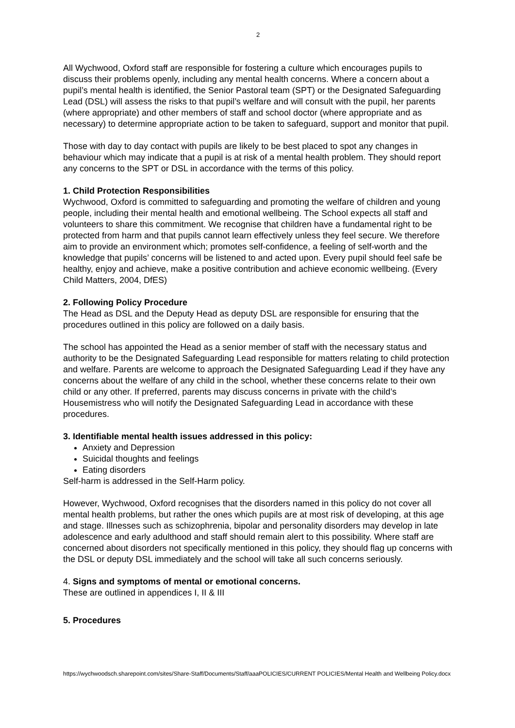2
All Wychwood, Oxford staff are responsible for fostering a culture which encourages pupils to discuss their problems openly, including any mental health concerns. Where a concern about a pupil’s mental health is identified, the Senior Pastoral team (SPT) or the Designated Safeguarding Lead (DSL) will assess the risks to that pupil’s welfare and will consult with the pupil, her parents (where appropriate) and other members of staff and school doctor (where appropriate and as necessary) to determine appropriate action to be taken to safeguard, support and monitor that pupil.
Those with day to day contact with pupils are likely to be best placed to spot any changes in behaviour which may indicate that a pupil is at risk of a mental health problem. They should report any concerns to the SPT or DSL in accordance with the terms of this policy.
1. Child Protection Responsibilities
Wychwood, Oxford is committed to safeguarding and promoting the welfare of children and young people, including their mental health and emotional wellbeing. The School expects all staff and volunteers to share this commitment. We recognise that children have a fundamental right to be protected from harm and that pupils cannot learn effectively unless they feel secure. We therefore aim to provide an environment which; promotes self-confidence, a feeling of self-worth and the knowledge that pupils’ concerns will be listened to and acted upon. Every pupil should feel safe be healthy, enjoy and achieve, make a positive contribution and achieve economic wellbeing. (Every Child Matters, 2004, DfES)
2. Following Policy Procedure
The Head as DSL and the Deputy Head as deputy DSL are responsible for ensuring that the procedures outlined in this policy are followed on a daily basis.
The school has appointed the Head as a senior member of staff with the necessary status and authority to be the Designated Safeguarding Lead responsible for matters relating to child protection and welfare. Parents are welcome to approach the Designated Safeguarding Lead if they have any concerns about the welfare of any child in the school, whether these concerns relate to their own child or any other. If preferred, parents may discuss concerns in private with the child’s Housemistress who will notify the Designated Safeguarding Lead in accordance with these procedures.
3. Identifiable mental health issues addressed in this policy:
Anxiety and Depression
Suicidal thoughts and feelings
Eating disorders
Self-harm is addressed in the Self-Harm policy.
However, Wychwood, Oxford recognises that the disorders named in this policy do not cover all mental health problems, but rather the ones which pupils are at most risk of developing, at this age and stage. Illnesses such as schizophrenia, bipolar and personality disorders may develop in late adolescence and early adulthood and staff should remain alert to this possibility. Where staff are concerned about disorders not specifically mentioned in this policy, they should flag up concerns with the DSL or deputy DSL immediately and the school will take all such concerns seriously.
4. Signs and symptoms of mental or emotional concerns.
These are outlined in appendices I, II & III
5. Procedures
https://wychwoodsch.sharepoint.com/sites/Share-Staff/Documents/Staff/aaaPOLICIES/CURRENT POLICIES/Mental Health and Wellbeing Policy.docx